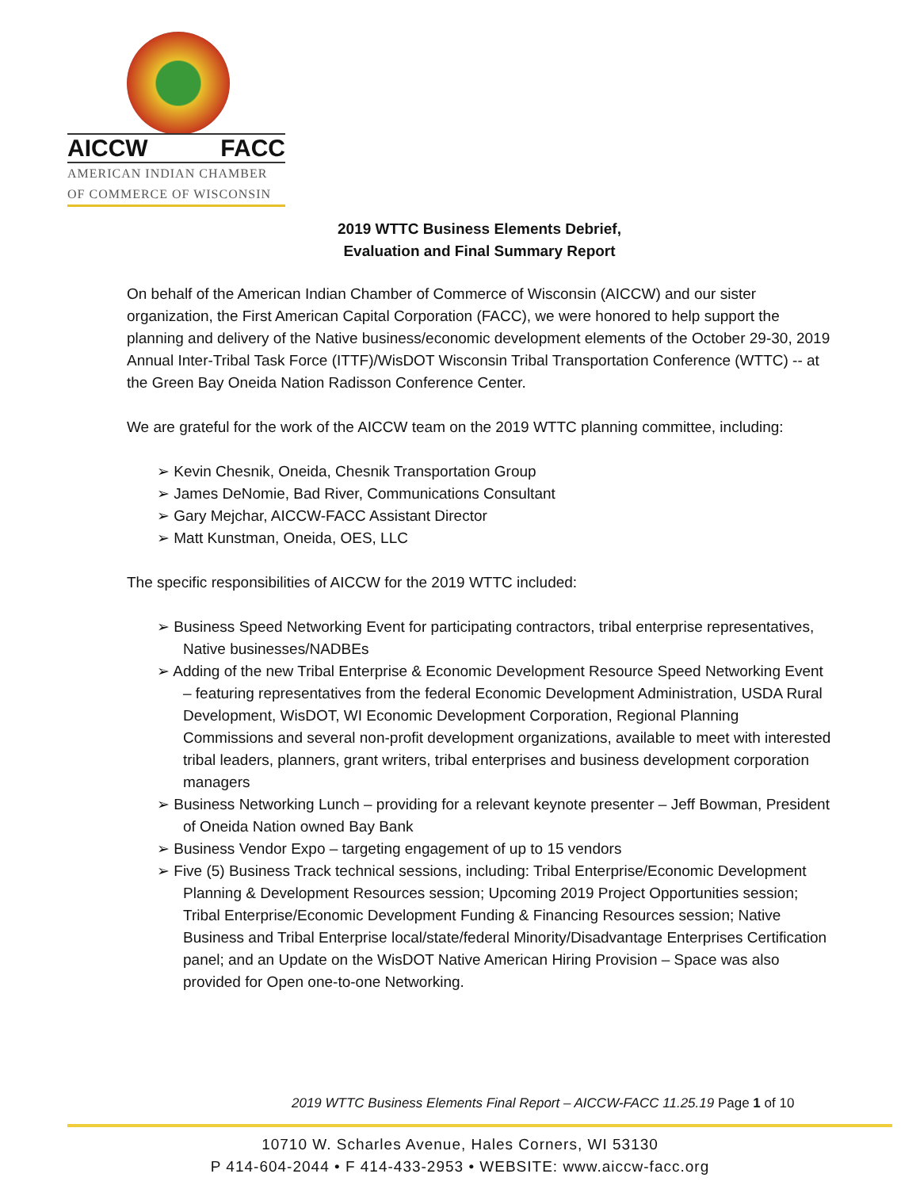AICCW FACC
AMERICAN INDIAN CHAMBER
OF COMMERCE OF WISCONSIN
2019 WTTC Business Elements Debrief,
Evaluation and Final Summary Report
On behalf of the American Indian Chamber of Commerce of Wisconsin (AICCW) and our sister organization, the First American Capital Corporation (FACC), we were honored to help support the planning and delivery of the Native business/economic development elements of the October 29-30, 2019 Annual Inter-Tribal Task Force (ITTF)/WisDOT Wisconsin Tribal Transportation Conference (WTTC) -- at the Green Bay Oneida Nation Radisson Conference Center.
We are grateful for the work of the AICCW team on the 2019 WTTC planning committee, including:
➢ Kevin Chesnik, Oneida, Chesnik Transportation Group
➢ James DeNomie, Bad River, Communications Consultant
➢ Gary Mejchar, AICCW-FACC Assistant Director
➢ Matt Kunstman, Oneida, OES, LLC
The specific responsibilities of AICCW for the 2019 WTTC included:
➢ Business Speed Networking Event for participating contractors, tribal enterprise representatives, Native businesses/NADBEs
➢ Adding of the new Tribal Enterprise & Economic Development Resource Speed Networking Event – featuring representatives from the federal Economic Development Administration, USDA Rural Development, WisDOT, WI Economic Development Corporation, Regional Planning Commissions and several non-profit development organizations, available to meet with interested tribal leaders, planners, grant writers, tribal enterprises and business development corporation managers
➢ Business Networking Lunch – providing for a relevant keynote presenter – Jeff Bowman, President of Oneida Nation owned Bay Bank
➢ Business Vendor Expo – targeting engagement of up to 15 vendors
➢ Five (5) Business Track technical sessions, including: Tribal Enterprise/Economic Development Planning & Development Resources session; Upcoming 2019 Project Opportunities session; Tribal Enterprise/Economic Development Funding & Financing Resources session; Native Business and Tribal Enterprise local/state/federal Minority/Disadvantage Enterprises Certification panel; and an Update on the WisDOT Native American Hiring Provision – Space was also provided for Open one-to-one Networking.
2019 WTTC Business Elements Final Report – AICCW-FACC 11.25.19 Page 1 of 10
10710 W. Scharles Avenue, Hales Corners, WI 53130
P 414-604-2044 • F 414-433-2953 • WEBSITE: www.aiccw-facc.org